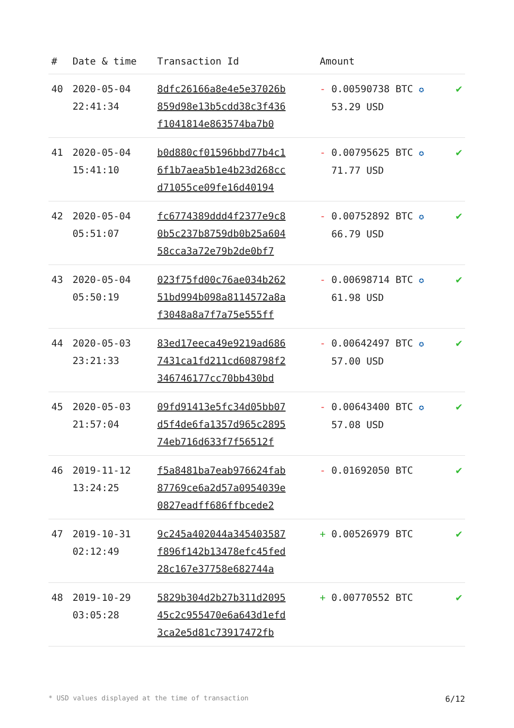| # | Date & time | Transaction Id | Amount | |
| --- | --- | --- | --- | --- |
| 40 | 2020-05-04 22:41:34 | 8dfc26166a8e4e5e37026b 859d98e13b5cdd38c3f436 f1041814e863574ba7b0 | - 0.00590738 BTC ✪ 53.29 USD | ✔ |
| 41 | 2020-05-04 15:41:10 | b0d880cf01596bbd77b4c1 6f1b7aea5b1e4b23d268cc d71055ce09fe16d40194 | - 0.00795625 BTC ✪ 71.77 USD | ✔ |
| 42 | 2020-05-04 05:51:07 | fc6774389ddd4f2377e9c8 0b5c237b8759db0b25a604 58cca3a72e79b2de0bf7 | - 0.00752892 BTC ✪ 66.79 USD | ✔ |
| 43 | 2020-05-04 05:50:19 | 023f75fd00c76ae034b262 51bd994b098a8114572a8a f3048a8a7f7a75e555ff | - 0.00698714 BTC ✪ 61.98 USD | ✔ |
| 44 | 2020-05-03 23:21:33 | 83ed17eeca49e9219ad686 7431ca1fd211cd608798f2 346746177cc70bb430bd | - 0.00642497 BTC ✪ 57.00 USD | ✔ |
| 45 | 2020-05-03 21:57:04 | 09fd91413e5fc34d05bb07 d5f4de6fa1357d965c2895 74eb716d633f7f56512f | - 0.00643400 BTC ✪ 57.08 USD | ✔ |
| 46 | 2019-11-12 13:24:25 | f5a8481ba7eab976624fab 87769ce6a2d57a0954039e 0827eadff686ffbcede2 | - 0.01692050 BTC | ✔ |
| 47 | 2019-10-31 02:12:49 | 9c245a402044a345403587 f896f142b13478efc45fed 28c167e37758e682744a | + 0.00526979 BTC | ✔ |
| 48 | 2019-10-29 03:05:28 | 5829b304d2b27b311d2095 45c2c955470e6a643d1efd 3ca2e5d81c73917472fb | + 0.00770552 BTC | ✔ |
* USD values displayed at the time of transaction 6/12